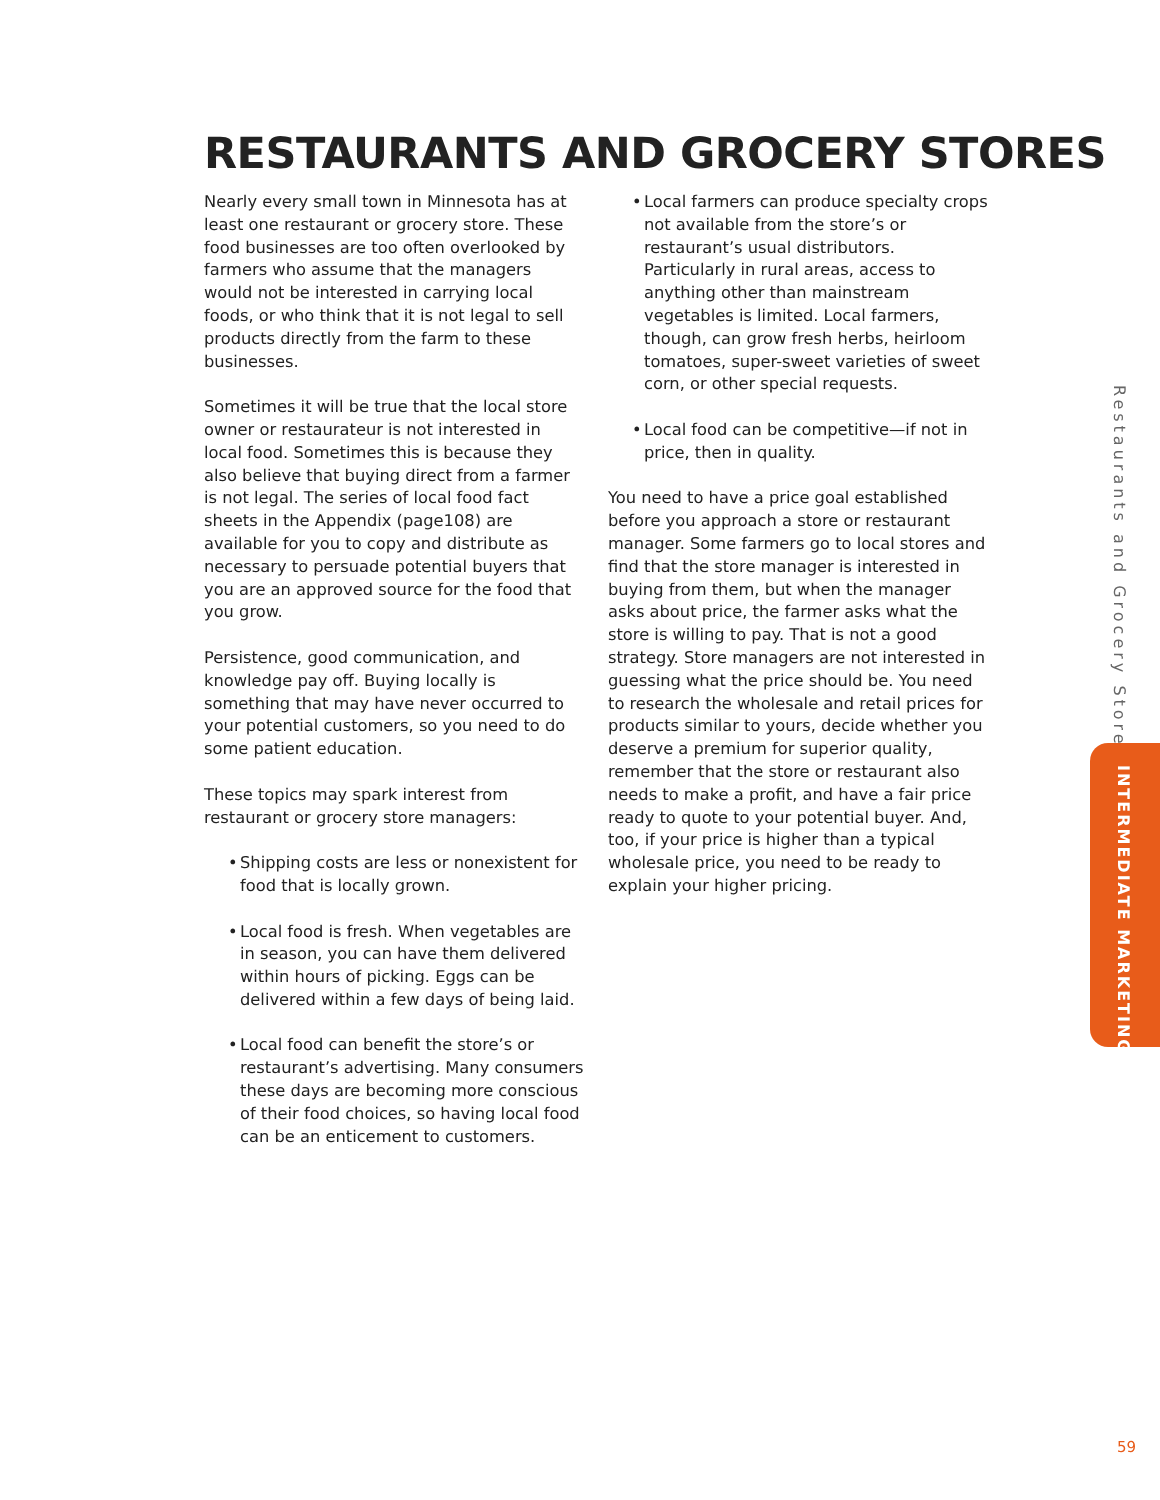RESTAURANTS AND GROCERY STORES
Nearly every small town in Minnesota has at least one restaurant or grocery store. These food businesses are too often overlooked by farmers who assume that the managers would not be interested in carrying local foods, or who think that it is not legal to sell products directly from the farm to these businesses.
Sometimes it will be true that the local store owner or restaurateur is not interested in local food. Sometimes this is because they also believe that buying direct from a farmer is not legal. The series of local food fact sheets in the Appendix (page108) are available for you to copy and distribute as necessary to persuade potential buyers that you are an approved source for the food that you grow.
Persistence, good communication, and knowledge pay off. Buying locally is something that may have never occurred to your potential customers, so you need to do some patient education.
These topics may spark interest from restaurant or grocery store managers:
• Shipping costs are less or nonexistent for food that is locally grown.
• Local food is fresh. When vegetables are in season, you can have them delivered within hours of picking. Eggs can be delivered within a few days of being laid.
• Local food can benefit the store’s or restaurant’s advertising. Many consumers these days are becoming more conscious of their food choices, so having local food can be an enticement to customers.
• Local farmers can produce specialty crops not available from the store’s or restaurant’s usual distributors. Particularly in rural areas, access to anything other than mainstream vegetables is limited. Local farmers, though, can grow fresh herbs, heirloom tomatoes, super-sweet varieties of sweet corn, or other special requests.
• Local food can be competitive—if not in price, then in quality.
You need to have a price goal established before you approach a store or restaurant manager. Some farmers go to local stores and find that the store manager is interested in buying from them, but when the manager asks about price, the farmer asks what the store is willing to pay. That is not a good strategy. Store managers are not interested in guessing what the price should be. You need to research the wholesale and retail prices for products similar to yours, decide whether you deserve a premium for superior quality, remember that the store or restaurant also needs to make a profit, and have a fair price ready to quote to your potential buyer. And, too, if your price is higher than a typical wholesale price, you need to be ready to explain your higher pricing.
Restaurants and Grocery Stores
INTERMEDIATE MARKETING
59